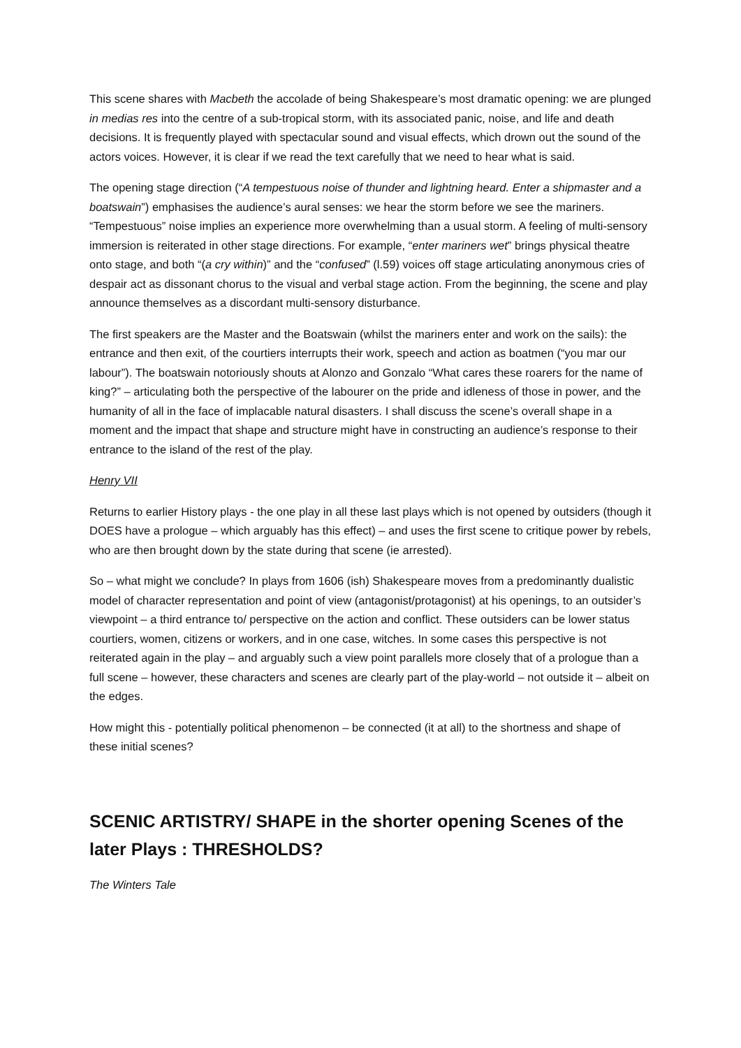This scene shares with Macbeth the accolade of being Shakespeare’s most dramatic opening: we are plunged in medias res into the centre of a sub-tropical storm, with its associated panic, noise, and life and death decisions. It is frequently played with spectacular sound and visual effects, which drown out the sound of the actors voices. However, it is clear if we read the text carefully that we need to hear what is said.
The opening stage direction (“A tempestuous noise of thunder and lightning heard. Enter a shipmaster and a boatswain”) emphasises the audience’s aural senses: we hear the storm before we see the mariners. “Tempestuous” noise implies an experience more overwhelming than a usual storm. A feeling of multi-sensory immersion is reiterated in other stage directions. For example, “enter mariners wet” brings physical theatre onto stage, and both “(a cry within)” and the “confused” (l.59) voices off stage articulating anonymous cries of despair act as dissonant chorus to the visual and verbal stage action. From the beginning, the scene and play announce themselves as a discordant multi-sensory disturbance.
The first speakers are the Master and the Boatswain (whilst the mariners enter and work on the sails): the entrance and then exit, of the courtiers interrupts their work, speech and action as boatmen (“you mar our labour”). The boatswain notoriously shouts at Alonzo and Gonzalo “What cares these roarers for the name of king?” – articulating both the perspective of the labourer on the pride and idleness of those in power, and the humanity of all in the face of implacable natural disasters. I shall discuss the scene’s overall shape in a moment and the impact that shape and structure might have in constructing an audience’s response to their entrance to the island of the rest of the play.
Henry VII
Returns to earlier History plays - the one play in all these last plays which is not opened by outsiders (though it DOES have a prologue – which arguably has this effect) – and uses the first scene to critique power by rebels, who are then brought down by the state during that scene (ie arrested).
So – what might we conclude? In plays from 1606 (ish) Shakespeare moves from a predominantly dualistic model of character representation and point of view (antagonist/protagonist) at his openings, to an outsider’s viewpoint – a third entrance to/ perspective on the action and conflict. These outsiders can be lower status courtiers, women, citizens or workers, and in one case, witches. In some cases this perspective is not reiterated again in the play – and arguably such a view point parallels more closely that of a prologue than a full scene – however, these characters and scenes are clearly part of the play-world – not outside it – albeit on the edges.
How might this - potentially political phenomenon – be connected (it at all) to the shortness and shape of these initial scenes?
SCENIC ARTISTRY/ SHAPE in the shorter opening Scenes of the later Plays : THRESHOLDS?
The Winters Tale